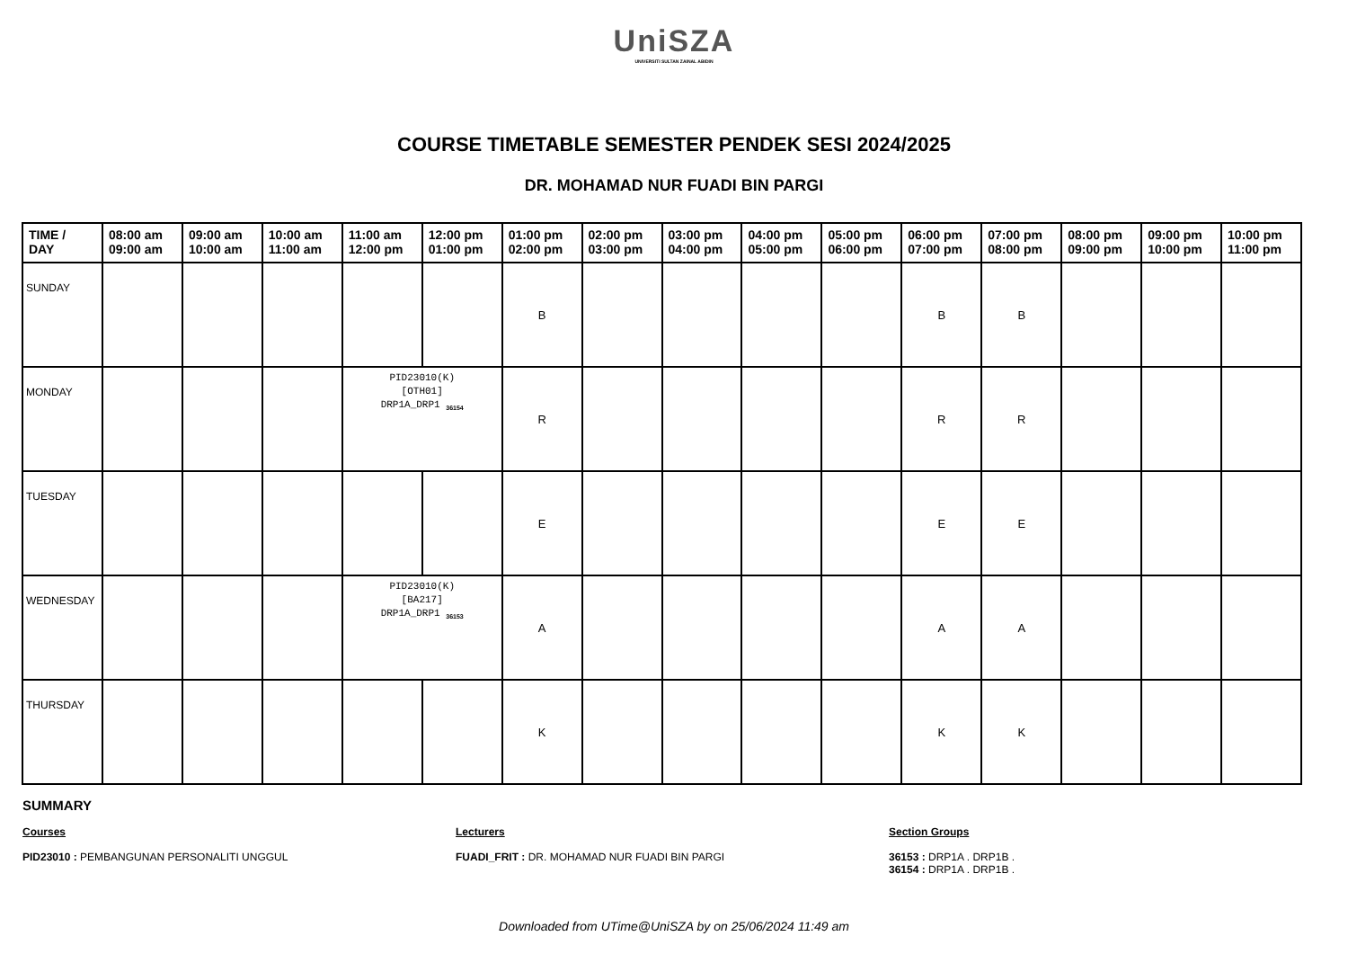UniSZA
UNIVERSITI SULTAN ZAINAL ABIDIN
COURSE TIMETABLE SEMESTER PENDEK SESI 2024/2025
DR. MOHAMAD NUR FUADI BIN PARGI
| TIME / DAY | 08:00 am 09:00 am | 09:00 am 10:00 am | 10:00 am 11:00 am | 11:00 am 12:00 pm | 12:00 pm 01:00 pm | 01:00 pm 02:00 pm | 02:00 pm 03:00 pm | 03:00 pm 04:00 pm | 04:00 pm 05:00 pm | 05:00 pm 06:00 pm | 06:00 pm 07:00 pm | 07:00 pm 08:00 pm | 08:00 pm 09:00 pm | 09:00 pm 10:00 pm | 10:00 pm 11:00 pm |
| --- | --- | --- | --- | --- | --- | --- | --- | --- | --- | --- | --- | --- | --- | --- | --- |
| SUNDAY | | | | | | B | | | | | B | B | | | |
| MONDAY | | | | PID23010(K) [OTH01] DRP1A_DRP1 <sub>36154</sub> | | R | | | | | R | R | | | |
| TUESDAY | | | | | | E | | | | | E | E | | | |
| WEDNESDAY | | | | PID23010(K) [BA217] DRP1A_DRP1 <sub>36153</sub> | | A | | | | | A | A | | | |
| THURSDAY | | | | | | K | | | | | K | K | | | |
SUMMARY
Courses
PID23010 : PEMBANGUNAN PERSONALITI UNGGUL
Lecturers
FUADI_FRIT : DR. MOHAMAD NUR FUADI BIN PARGI
Section Groups
36153 : DRP1A . DRP1B .
36154 : DRP1A . DRP1B .
Downloaded from UTime@UniSZA by on 25/06/2024 11:49 am